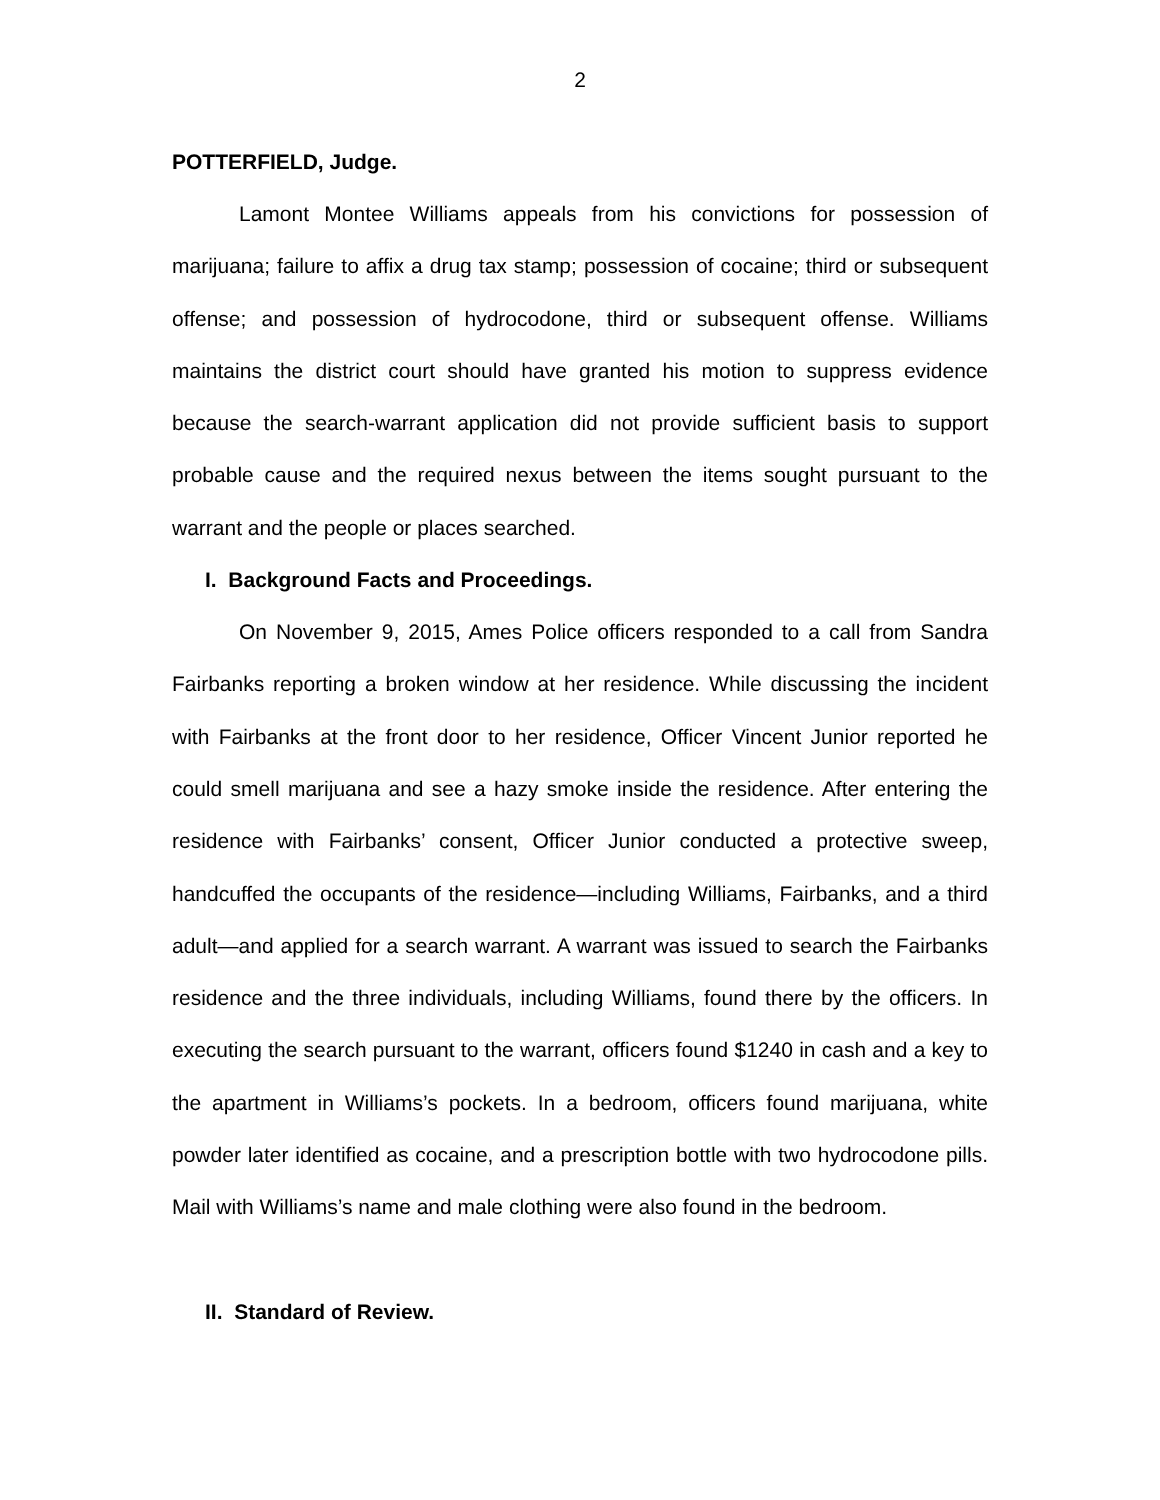2
POTTERFIELD, Judge.
Lamont Montee Williams appeals from his convictions for possession of marijuana; failure to affix a drug tax stamp; possession of cocaine; third or subsequent offense; and possession of hydrocodone, third or subsequent offense. Williams maintains the district court should have granted his motion to suppress evidence because the search-warrant application did not provide sufficient basis to support probable cause and the required nexus between the items sought pursuant to the warrant and the people or places searched.
I. Background Facts and Proceedings.
On November 9, 2015, Ames Police officers responded to a call from Sandra Fairbanks reporting a broken window at her residence. While discussing the incident with Fairbanks at the front door to her residence, Officer Vincent Junior reported he could smell marijuana and see a hazy smoke inside the residence. After entering the residence with Fairbanks’ consent, Officer Junior conducted a protective sweep, handcuffed the occupants of the residence—including Williams, Fairbanks, and a third adult—and applied for a search warrant. A warrant was issued to search the Fairbanks residence and the three individuals, including Williams, found there by the officers. In executing the search pursuant to the warrant, officers found $1240 in cash and a key to the apartment in Williams’s pockets. In a bedroom, officers found marijuana, white powder later identified as cocaine, and a prescription bottle with two hydrocodone pills. Mail with Williams’s name and male clothing were also found in the bedroom.
II. Standard of Review.